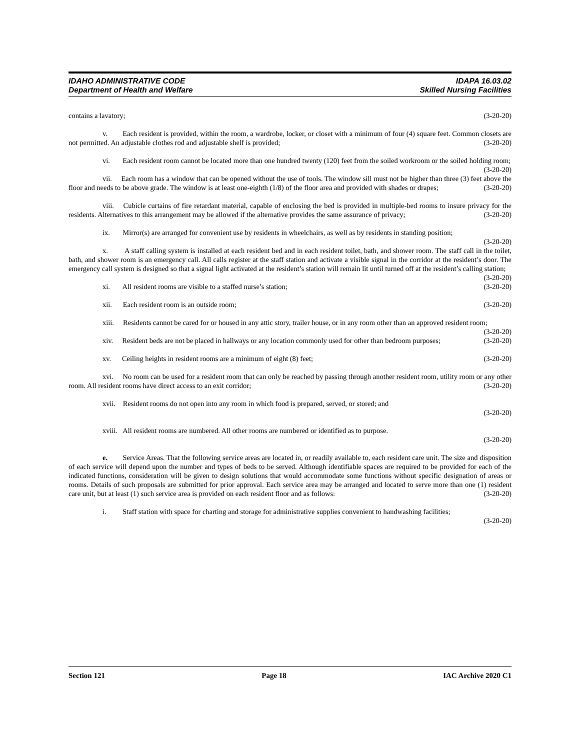IDAHO ADMINISTRATIVE CODE IDAPA 16.03.02
Department of Health and Welfare Skilled Nursing Facilities
contains a lavatory; (3-20-20)
v. Each resident is provided, within the room, a wardrobe, locker, or closet with a minimum of four (4) square feet. Common closets are not permitted. An adjustable clothes rod and adjustable shelf is provided; (3-20-20)
vi. Each resident room cannot be located more than one hundred twenty (120) feet from the soiled workroom or the soiled holding room; (3-20-20)
vii. Each room has a window that can be opened without the use of tools. The window sill must not be higher than three (3) feet above the floor and needs to be above grade. The window is at least one-eighth (1/8) of the floor area and provided with shades or drapes; (3-20-20)
viii. Cubicle curtains of fire retardant material, capable of enclosing the bed is provided in multiple-bed rooms to insure privacy for the residents. Alternatives to this arrangement may be allowed if the alternative provides the same assurance of privacy; (3-20-20)
ix. Mirror(s) are arranged for convenient use by residents in wheelchairs, as well as by residents in standing position; (3-20-20)
x. A staff calling system is installed at each resident bed and in each resident toilet, bath, and shower room. The staff call in the toilet, bath, and shower room is an emergency call. All calls register at the staff station and activate a visible signal in the corridor at the resident’s door. The emergency call system is designed so that a signal light activated at the resident’s station will remain lit until turned off at the resident’s calling station; (3-20-20)
xi. All resident rooms are visible to a staffed nurse’s station; (3-20-20)
xii. Each resident room is an outside room; (3-20-20)
xiii. Residents cannot be cared for or housed in any attic story, trailer house, or in any room other than an approved resident room; (3-20-20)
xiv. Resident beds are not be placed in hallways or any location commonly used for other than bedroom purposes; (3-20-20)
xv. Ceiling heights in resident rooms are a minimum of eight (8) feet; (3-20-20)
xvi. No room can be used for a resident room that can only be reached by passing through another resident room, utility room or any other room. All resident rooms have direct access to an exit corridor; (3-20-20)
xvii. Resident rooms do not open into any room in which food is prepared, served, or stored; and
(3-20-20)
xviii. All resident rooms are numbered. All other rooms are numbered or identified as to purpose.
(3-20-20)
e. Service Areas. That the following service areas are located in, or readily available to, each resident care unit. The size and disposition of each service will depend upon the number and types of beds to be served. Although identifiable spaces are required to be provided for each of the indicated functions, consideration will be given to design solutions that would accommodate some functions without specific designation of areas or rooms. Details of such proposals are submitted for prior approval. Each service area may be arranged and located to serve more than one (1) resident care unit, but at least (1) such service area is provided on each resident floor and as follows: (3-20-20)
i. Staff station with space for charting and storage for administrative supplies convenient to handwashing facilities; (3-20-20)
Section 121 Page 18 IAC Archive 2020 C1